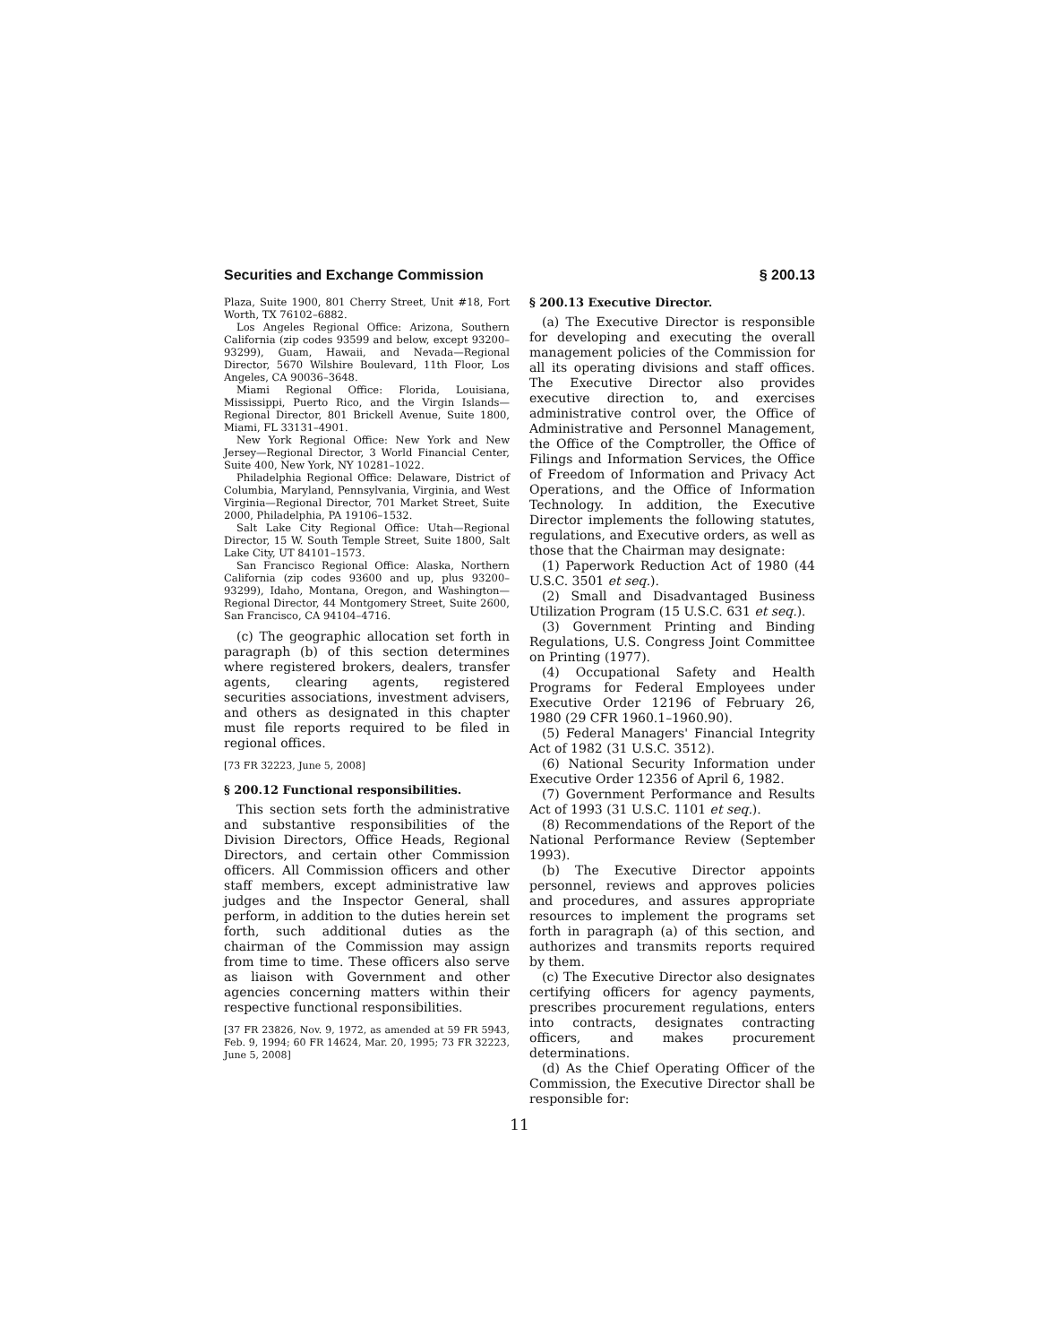Securities and Exchange Commission § 200.13
Plaza, Suite 1900, 801 Cherry Street, Unit #18, Fort Worth, TX 76102–6882.
Los Angeles Regional Office: Arizona, Southern California (zip codes 93599 and below, except 93200–93299), Guam, Hawaii, and Nevada—Regional Director, 5670 Wilshire Boulevard, 11th Floor, Los Angeles, CA 90036–3648.
Miami Regional Office: Florida, Louisiana, Mississippi, Puerto Rico, and the Virgin Islands—Regional Director, 801 Brickell Avenue, Suite 1800, Miami, FL 33131–4901.
New York Regional Office: New York and New Jersey—Regional Director, 3 World Financial Center, Suite 400, New York, NY 10281–1022.
Philadelphia Regional Office: Delaware, District of Columbia, Maryland, Pennsylvania, Virginia, and West Virginia—Regional Director, 701 Market Street, Suite 2000, Philadelphia, PA 19106–1532.
Salt Lake City Regional Office: Utah—Regional Director, 15 W. South Temple Street, Suite 1800, Salt Lake City, UT 84101–1573.
San Francisco Regional Office: Alaska, Northern California (zip codes 93600 and up, plus 93200–93299), Idaho, Montana, Oregon, and Washington—Regional Director, 44 Montgomery Street, Suite 2600, San Francisco, CA 94104–4716.
(c) The geographic allocation set forth in paragraph (b) of this section determines where registered brokers, dealers, transfer agents, clearing agents, registered securities associations, investment advisers, and others as designated in this chapter must file reports required to be filed in regional offices.
[73 FR 32223, June 5, 2008]
§ 200.12 Functional responsibilities.
This section sets forth the administrative and substantive responsibilities of the Division Directors, Office Heads, Regional Directors, and certain other Commission officers. All Commission officers and other staff members, except administrative law judges and the Inspector General, shall perform, in addition to the duties herein set forth, such additional duties as the chairman of the Commission may assign from time to time. These officers also serve as liaison with Government and other agencies concerning matters within their respective functional responsibilities.
[37 FR 23826, Nov. 9, 1972, as amended at 59 FR 5943, Feb. 9, 1994; 60 FR 14624, Mar. 20, 1995; 73 FR 32223, June 5, 2008]
§ 200.13 Executive Director.
(a) The Executive Director is responsible for developing and executing the overall management policies of the Commission for all its operating divisions and staff offices. The Executive Director also provides executive direction to, and exercises administrative control over, the Office of Administrative and Personnel Management, the Office of the Comptroller, the Office of Filings and Information Services, the Office of Freedom of Information and Privacy Act Operations, and the Office of Information Technology. In addition, the Executive Director implements the following statutes, regulations, and Executive orders, as well as those that the Chairman may designate:
(1) Paperwork Reduction Act of 1980 (44 U.S.C. 3501 et seq.).
(2) Small and Disadvantaged Business Utilization Program (15 U.S.C. 631 et seq.).
(3) Government Printing and Binding Regulations, U.S. Congress Joint Committee on Printing (1977).
(4) Occupational Safety and Health Programs for Federal Employees under Executive Order 12196 of February 26, 1980 (29 CFR 1960.1–1960.90).
(5) Federal Managers' Financial Integrity Act of 1982 (31 U.S.C. 3512).
(6) National Security Information under Executive Order 12356 of April 6, 1982.
(7) Government Performance and Results Act of 1993 (31 U.S.C. 1101 et seq.).
(8) Recommendations of the Report of the National Performance Review (September 1993).
(b) The Executive Director appoints personnel, reviews and approves policies and procedures, and assures appropriate resources to implement the programs set forth in paragraph (a) of this section, and authorizes and transmits reports required by them.
(c) The Executive Director also designates certifying officers for agency payments, prescribes procurement regulations, enters into contracts, designates contracting officers, and makes procurement determinations.
(d) As the Chief Operating Officer of the Commission, the Executive Director shall be responsible for:
11